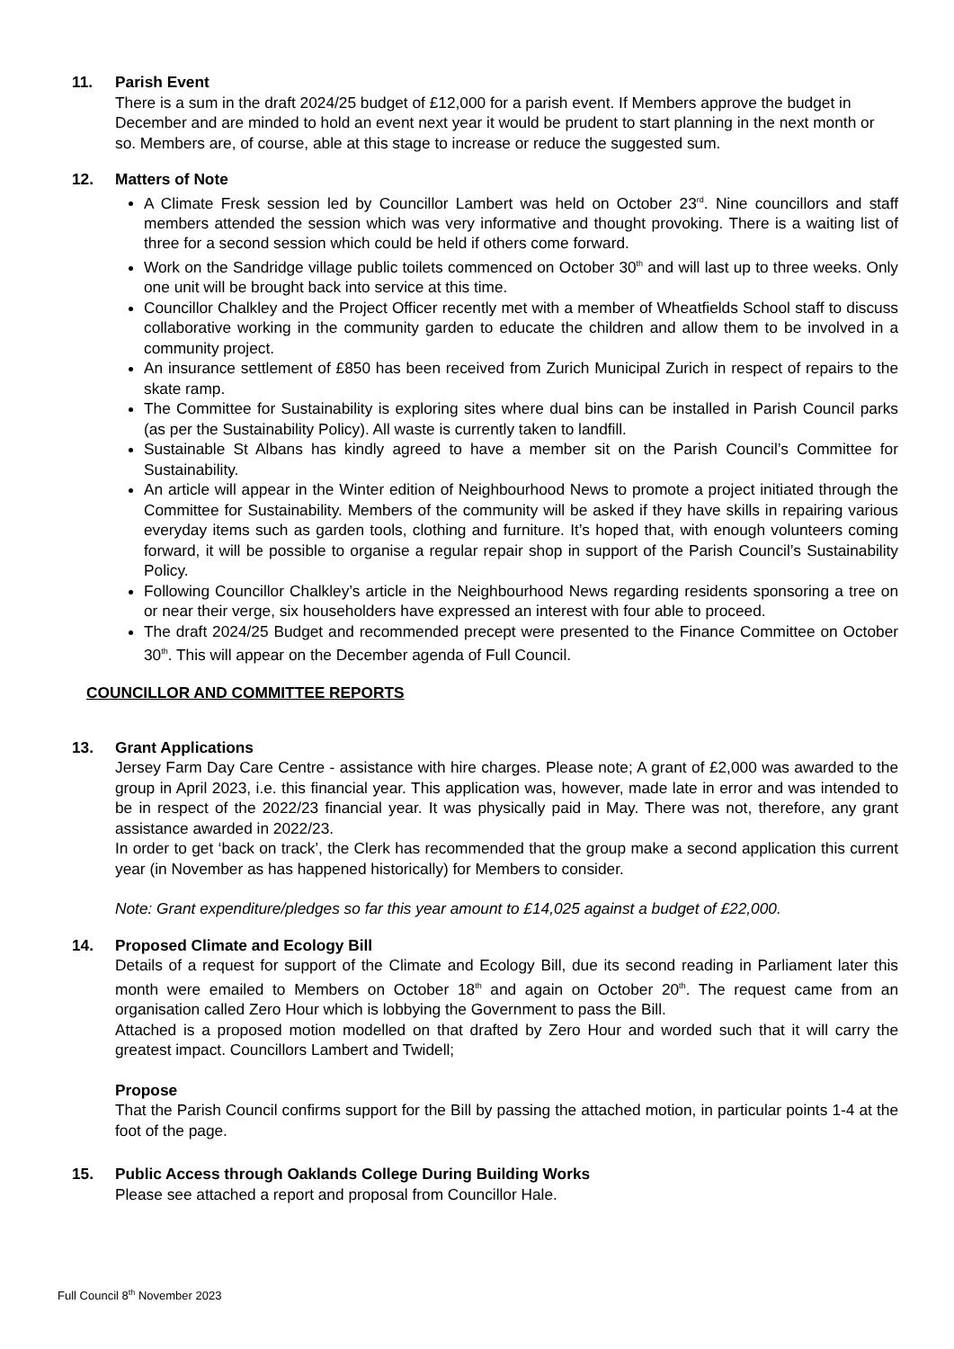11. Parish Event
There is a sum in the draft 2024/25 budget of £12,000 for a parish event. If Members approve the budget in December and are minded to hold an event next year it would be prudent to start planning in the next month or so. Members are, of course, able at this stage to increase or reduce the suggested sum.
12. Matters of Note
A Climate Fresk session led by Councillor Lambert was held on October 23<sup>rd</sup>. Nine councillors and staff members attended the session which was very informative and thought provoking. There is a waiting list of three for a second session which could be held if others come forward.
Work on the Sandridge village public toilets commenced on October 30<sup>th</sup> and will last up to three weeks. Only one unit will be brought back into service at this time.
Councillor Chalkley and the Project Officer recently met with a member of Wheatfields School staff to discuss collaborative working in the community garden to educate the children and allow them to be involved in a community project.
An insurance settlement of £850 has been received from Zurich Municipal Zurich in respect of repairs to the skate ramp.
The Committee for Sustainability is exploring sites where dual bins can be installed in Parish Council parks (as per the Sustainability Policy). All waste is currently taken to landfill.
Sustainable St Albans has kindly agreed to have a member sit on the Parish Council’s Committee for Sustainability.
An article will appear in the Winter edition of Neighbourhood News to promote a project initiated through the Committee for Sustainability. Members of the community will be asked if they have skills in repairing various everyday items such as garden tools, clothing and furniture. It’s hoped that, with enough volunteers coming forward, it will be possible to organise a regular repair shop in support of the Parish Council’s Sustainability Policy.
Following Councillor Chalkley’s article in the Neighbourhood News regarding residents sponsoring a tree on or near their verge, six householders have expressed an interest with four able to proceed.
The draft 2024/25 Budget and recommended precept were presented to the Finance Committee on October 30<sup>th</sup>. This will appear on the December agenda of Full Council.
COUNCILLOR AND COMMITTEE REPORTS
13. Grant Applications
Jersey Farm Day Care Centre - assistance with hire charges. Please note; A grant of £2,000 was awarded to the group in April 2023, i.e. this financial year. This application was, however, made late in error and was intended to be in respect of the 2022/23 financial year. It was physically paid in May. There was not, therefore, any grant assistance awarded in 2022/23.
In order to get ‘back on track’, the Clerk has recommended that the group make a second application this current year (in November as has happened historically) for Members to consider.
Note: Grant expenditure/pledges so far this year amount to £14,025 against a budget of £22,000.
14. Proposed Climate and Ecology Bill
Details of a request for support of the Climate and Ecology Bill, due its second reading in Parliament later this month were emailed to Members on October 18<sup>th</sup> and again on October 20<sup>th</sup>. The request came from an organisation called Zero Hour which is lobbying the Government to pass the Bill.
Attached is a proposed motion modelled on that drafted by Zero Hour and worded such that it will carry the greatest impact. Councillors Lambert and Twidell;
Propose
That the Parish Council confirms support for the Bill by passing the attached motion, in particular points 1-4 at the foot of the page.
15. Public Access through Oaklands College During Building Works
Please see attached a report and proposal from Councillor Hale.
Full Council 8<sup>th</sup> November 2023